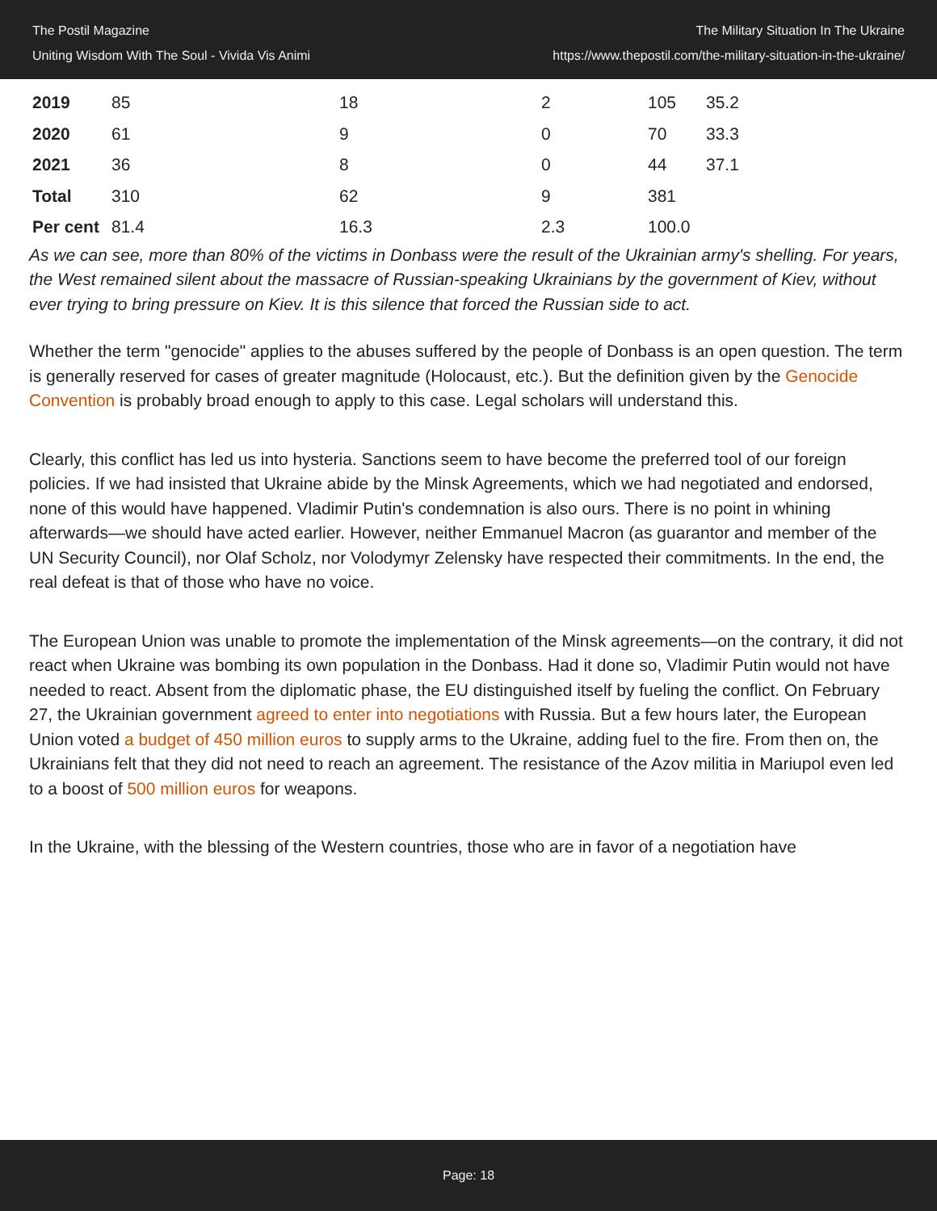The Postil Magazine
Uniting Wisdom With The Soul - Vivida Vis Animi
The Military Situation In The Ukraine
https://www.thepostil.com/the-military-situation-in-the-ukraine/
| 2019 | 85 | 18 | 2 | 105 | 35.2 |
| 2020 | 61 | 9 | 0 | 70 | 33.3 |
| 2021 | 36 | 8 | 0 | 44 | 37.1 |
| Total | 310 | 62 | 9 | 381 | |
| Per cent | 81.4 | 16.3 | 2.3 | 100.0 | |
As we can see, more than 80% of the victims in Donbass were the result of the Ukrainian army's shelling. For years, the West remained silent about the massacre of Russian-speaking Ukrainians by the government of Kiev, without ever trying to bring pressure on Kiev. It is this silence that forced the Russian side to act.
Whether the term "genocide" applies to the abuses suffered by the people of Donbass is an open question. The term is generally reserved for cases of greater magnitude (Holocaust, etc.). But the definition given by the Genocide Convention is probably broad enough to apply to this case. Legal scholars will understand this.
Clearly, this conflict has led us into hysteria. Sanctions seem to have become the preferred tool of our foreign policies. If we had insisted that Ukraine abide by the Minsk Agreements, which we had negotiated and endorsed, none of this would have happened. Vladimir Putin's condemnation is also ours. There is no point in whining afterwards—we should have acted earlier. However, neither Emmanuel Macron (as guarantor and member of the UN Security Council), nor Olaf Scholz, nor Volodymyr Zelensky have respected their commitments. In the end, the real defeat is that of those who have no voice.
The European Union was unable to promote the implementation of the Minsk agreements—on the contrary, it did not react when Ukraine was bombing its own population in the Donbass. Had it done so, Vladimir Putin would not have needed to react. Absent from the diplomatic phase, the EU distinguished itself by fueling the conflict. On February 27, the Ukrainian government agreed to enter into negotiations with Russia. But a few hours later, the European Union voted a budget of 450 million euros to supply arms to the Ukraine, adding fuel to the fire. From then on, the Ukrainians felt that they did not need to reach an agreement. The resistance of the Azov militia in Mariupol even led to a boost of 500 million euros for weapons.
In the Ukraine, with the blessing of the Western countries, those who are in favor of a negotiation have
Page: 18